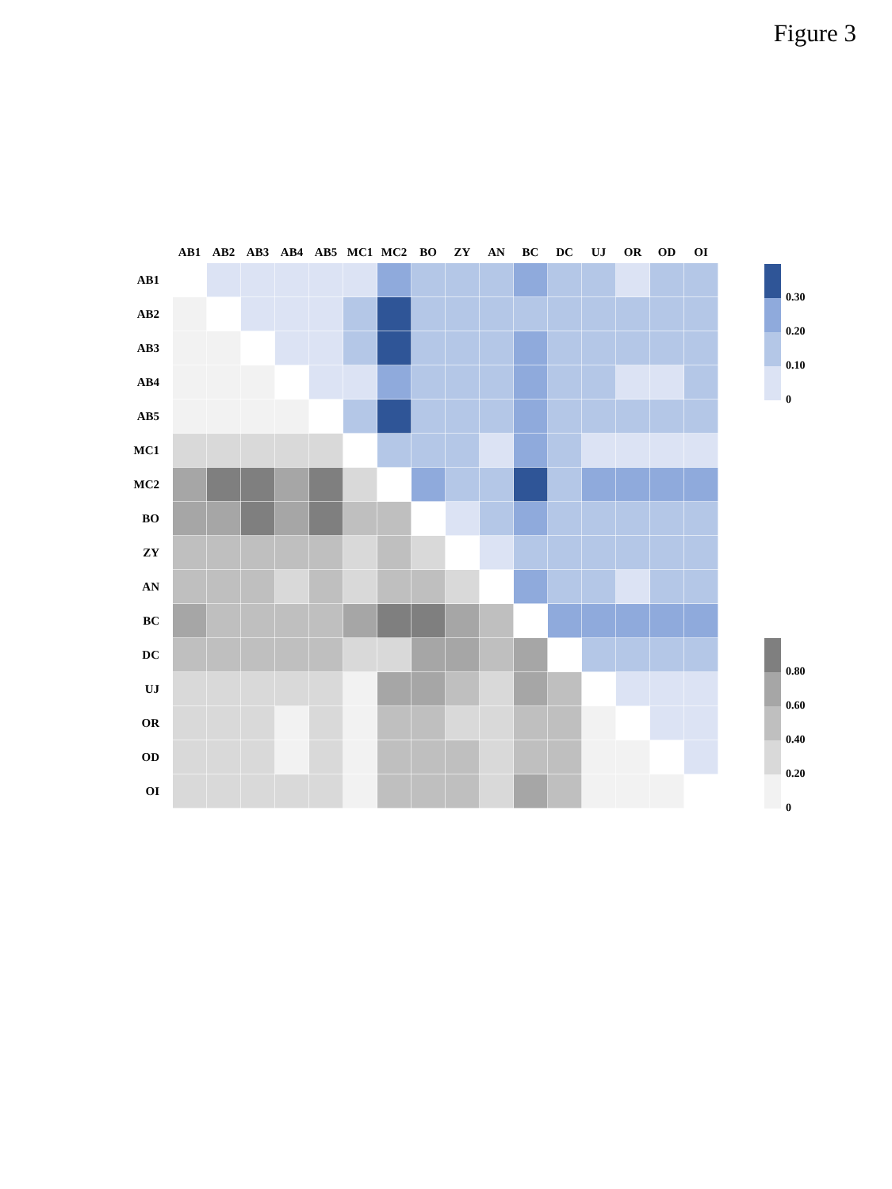Figure 3
| | AB1 | AB2 | AB3 | AB4 | AB5 | MC1 | MC2 | BO | ZY | AN | BC | DC | UJ | OR | OD | OI |
| --- | --- | --- | --- | --- | --- | --- | --- | --- | --- | --- | --- | --- | --- | --- | --- | --- |
| AB1 | | | | | | | | | | | | | | | | |
| AB2 | | | | | | | | | | | | | | | | |
| AB3 | | | | | | | | | | | | | | | | |
| AB4 | | | | | | | | | | | | | | | | |
| AB5 | | | | | | | | | | | | | | | | |
| MC1 | | | | | | | | | | | | | | | | |
| MC2 | | | | | | | | | | | | | | | | |
| BO | | | | | | | | | | | | | | | | |
| ZY | | | | | | | | | | | | | | | | |
| AN | | | | | | | | | | | | | | | | |
| BC | | | | | | | | | | | | | | | | |
| DC | | | | | | | | | | | | | | | | |
| UJ | | | | | | | | | | | | | | | | |
| OR | | | | | | | | | | | | | | | | |
| OD | | | | | | | | | | | | | | | | |
| OI | | | | | | | | | | | | | | | | |
0.30
0.20
0.10
0
0.80
0.60
0.40
0.20
0